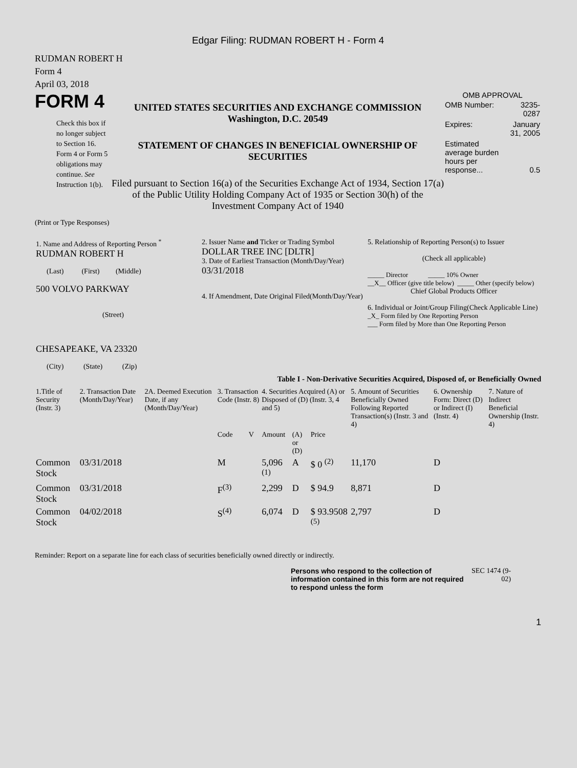Edgar Filing: RUDMAN ROBERT H - Form 4
RUDMAN ROBERT H
Form 4
April 03, 2018
FORM 4
Check this box if no longer subject to Section 16. Form 4 or Form 5 obligations may continue. See Instruction 1(b).
UNITED STATES SECURITIES AND EXCHANGE COMMISSION
Washington, D.C. 20549
STATEMENT OF CHANGES IN BENEFICIAL OWNERSHIP OF SECURITIES
Filed pursuant to Section 16(a) of the Securities Exchange Act of 1934, Section 17(a) of the Public Utility Holding Company Act of 1935 or Section 30(h) of the Investment Company Act of 1940
OMB APPROVAL
| OMB Number: | 3235-0287 |
| Expires: | January 31, 2005 |
| Estimated average burden hours per response... | 0.5 |
(Print or Type Responses)
| 1. Name and Address of Reporting Person <sup>*</sup> RUDMAN ROBERT H (Last) (First) (Middle) 500 VOLVO PARKWAY (Street) CHESAPEAKE, VA 23320 (City) (State) (Zip) | 2. Issuer Name and Ticker or Trading Symbol DOLLAR TREE INC [DLTR] 3. Date of Earliest Transaction (Month/Day/Year) 03/31/2018 4. If Amendment, Date Original Filed(Month/Day/Year) | 5. Relationship of Reporting Person(s) to Issuer (Check all applicable) _____ Director _____ 10% Owner __X__ Officer (give title below) _____ Other (specify below) Chief Global Products Officer 6. Individual or Joint/Group Filing(Check Applicable Line) _X_ Form filed by One Reporting Person ___ Form filed by More than One Reporting Person |
Table I - Non-Derivative Securities Acquired, Disposed of, or Beneficially Owned
| 1.Title of Security (Instr. 3) | 2. Transaction Date (Month/Day/Year) | 2A. Deemed Execution Date, if any (Month/Day/Year) | 3. Transaction Code (Instr. 8) | | 4. Securities Acquired (A) or Disposed of (D) (Instr. 3, 4 and 5) | | | 5. Amount of Securities Beneficially Owned Following Reported Transaction(s) (Instr. 3 and 4) | 6. Ownership Form: Direct (D) or Indirect (I) (Instr. 4) | 7. Nature of Indirect Beneficial Ownership (Instr. 4) |
| --- | --- | --- | --- | --- | --- | --- | --- | --- | --- | --- |
| | | | Code | V | Amount | (A) or (D) | Price | | | |
| Common Stock | 03/31/2018 | | M | | 5,096 <sup>(1)</sup> | A | $ 0 <sup>(2)</sup> | 11,170 | D | |
| Common Stock | 03/31/2018 | | F<sup>(3)</sup> | | 2,299 | D | $ 94.9 | 8,871 | D | |
| Common Stock | 04/02/2018 | | S<sup>(4)</sup> | | 6,074 | D | $ 93.9508 <sup>(5)</sup> | 2,797 | D | |
Reminder: Report on a separate line for each class of securities beneficially owned directly or indirectly.
Persons who respond to the collection of information contained in this form are not required to respond unless the form
SEC 1474 (9-02)
1